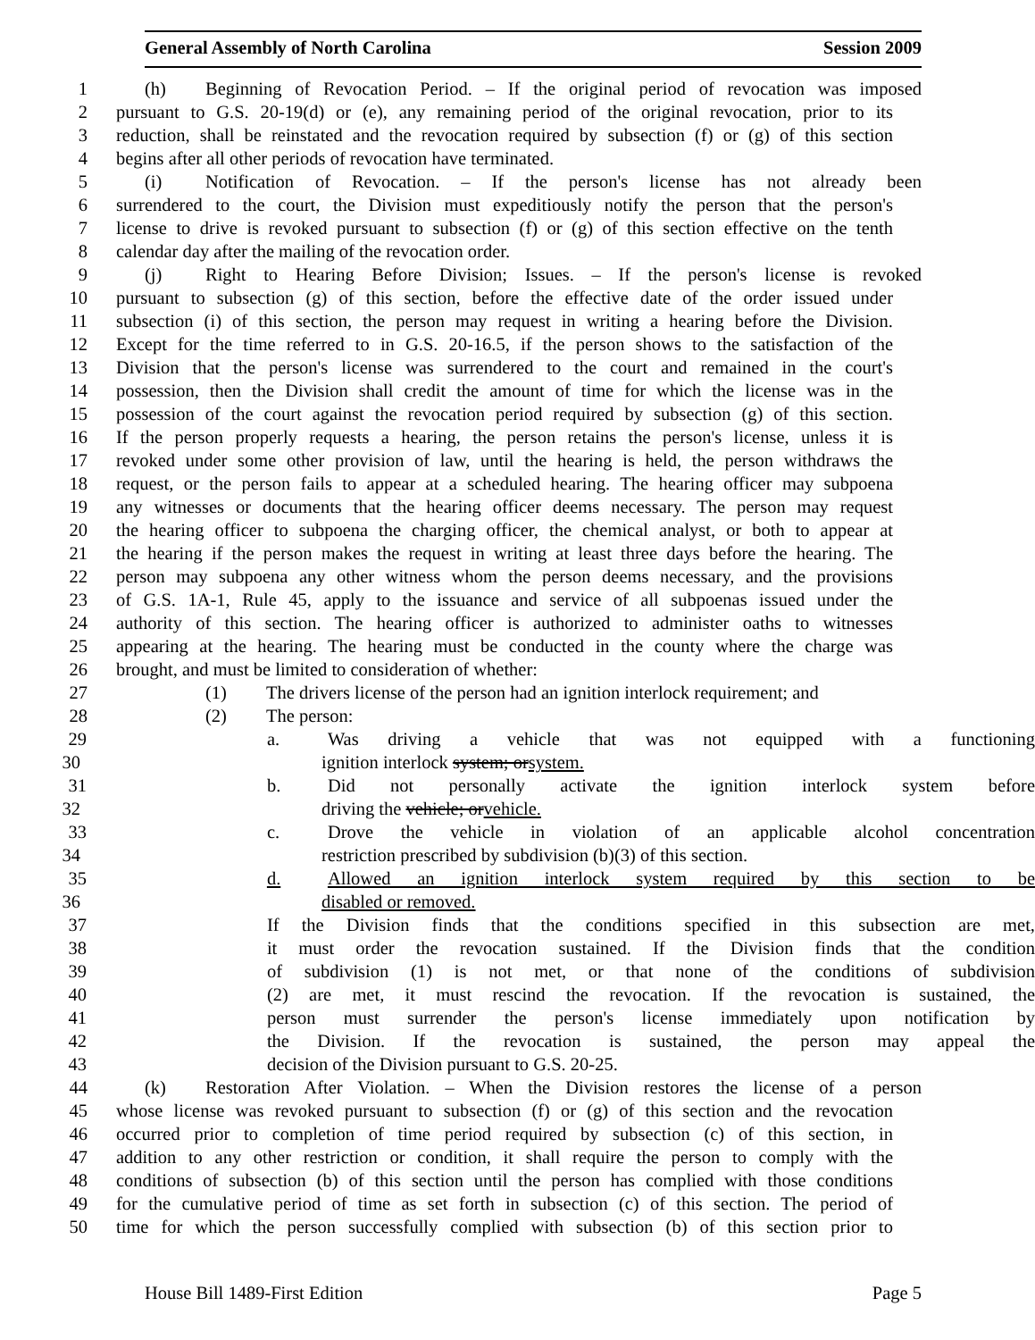General Assembly of North Carolina Session 2009
1 (h) Beginning of Revocation Period. – If the original period of revocation was imposed
2 pursuant to G.S. 20-19(d) or (e), any remaining period of the original revocation, prior to its
3 reduction, shall be reinstated and the revocation required by subsection (f) or (g) of this section
4 begins after all other periods of revocation have terminated.
5 (i) Notification of Revocation. – If the person's license has not already been
6 surrendered to the court, the Division must expeditiously notify the person that the person's
7 license to drive is revoked pursuant to subsection (f) or (g) of this section effective on the tenth
8 calendar day after the mailing of the revocation order.
9 (j) Right to Hearing Before Division; Issues. – If the person's license is revoked
10 pursuant to subsection (g) of this section, before the effective date of the order issued under
11 subsection (i) of this section, the person may request in writing a hearing before the Division.
12 Except for the time referred to in G.S. 20-16.5, if the person shows to the satisfaction of the
13 Division that the person's license was surrendered to the court and remained in the court's
14 possession, then the Division shall credit the amount of time for which the license was in the
15 possession of the court against the revocation period required by subsection (g) of this section.
16 If the person properly requests a hearing, the person retains the person's license, unless it is
17 revoked under some other provision of law, until the hearing is held, the person withdraws the
18 request, or the person fails to appear at a scheduled hearing. The hearing officer may subpoena
19 any witnesses or documents that the hearing officer deems necessary. The person may request
20 the hearing officer to subpoena the charging officer, the chemical analyst, or both to appear at
21 the hearing if the person makes the request in writing at least three days before the hearing. The
22 person may subpoena any other witness whom the person deems necessary, and the provisions
23 of G.S. 1A-1, Rule 45, apply to the issuance and service of all subpoenas issued under the
24 authority of this section. The hearing officer is authorized to administer oaths to witnesses
25 appearing at the hearing. The hearing must be conducted in the county where the charge was
26 brought, and must be limited to consideration of whether:
27 (1) The drivers license of the person had an ignition interlock requirement; and
28 (2) The person:
29 a. Was driving a vehicle that was not equipped with a functioning
30 ignition interlock system; orsystem.
31 b. Did not personally activate the ignition interlock system before
32 driving the vehicle; orvehicle.
33 c. Drove the vehicle in violation of an applicable alcohol concentration
34 restriction prescribed by subdivision (b)(3) of this section.
35 d. Allowed an ignition interlock system required by this section to be
36 disabled or removed.
37 If the Division finds that the conditions specified in this subsection are met,
38 it must order the revocation sustained. If the Division finds that the condition
39 of subdivision (1) is not met, or that none of the conditions of subdivision
40 (2) are met, it must rescind the revocation. If the revocation is sustained, the
41 person must surrender the person's license immediately upon notification by
42 the Division. If the revocation is sustained, the person may appeal the
43 decision of the Division pursuant to G.S. 20-25.
44 (k) Restoration After Violation. – When the Division restores the license of a person
45 whose license was revoked pursuant to subsection (f) or (g) of this section and the revocation
46 occurred prior to completion of time period required by subsection (c) of this section, in
47 addition to any other restriction or condition, it shall require the person to comply with the
48 conditions of subsection (b) of this section until the person has complied with those conditions
49 for the cumulative period of time as set forth in subsection (c) of this section. The period of
50 time for which the person successfully complied with subsection (b) of this section prior to
House Bill 1489-First Edition Page 5